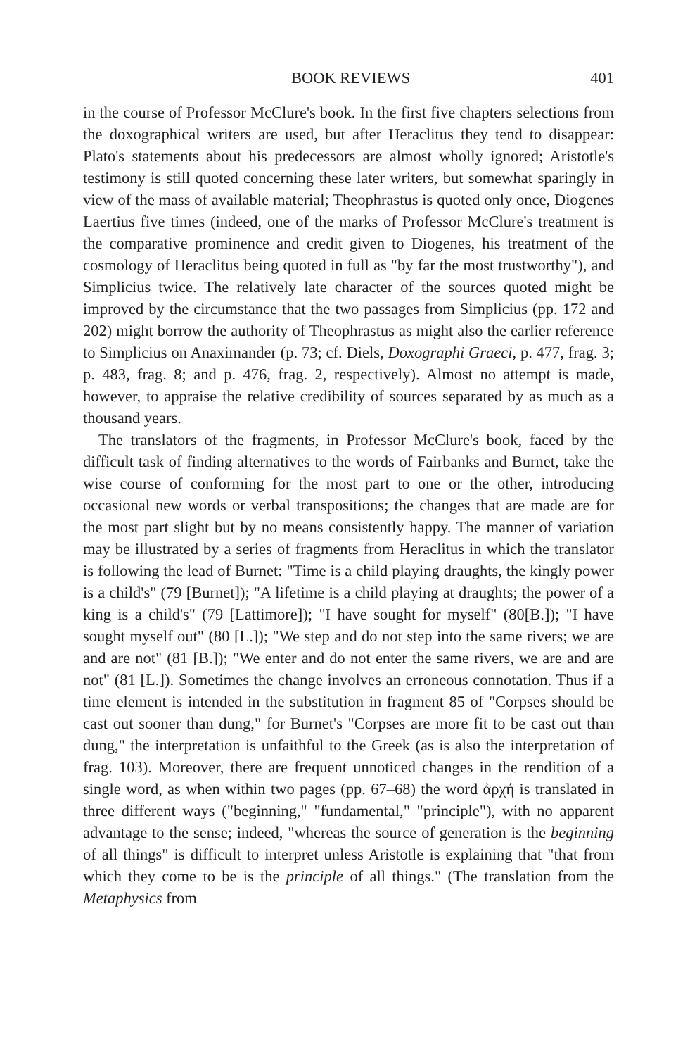BOOK REVIEWS 401
in the course of Professor McClure's book. In the first five chapters selections from the doxographical writers are used, but after Heraclitus they tend to disappear: Plato's statements about his predecessors are almost wholly ignored; Aristotle's testimony is still quoted concerning these later writers, but somewhat sparingly in view of the mass of available material; Theophrastus is quoted only once, Diogenes Laertius five times (indeed, one of the marks of Professor McClure's treatment is the comparative prominence and credit given to Diogenes, his treatment of the cosmology of Heraclitus being quoted in full as "by far the most trustworthy"), and Simplicius twice. The relatively late character of the sources quoted might be improved by the circumstance that the two passages from Simplicius (pp. 172 and 202) might borrow the authority of Theophrastus as might also the earlier reference to Simplicius on Anaximander (p. 73; cf. Diels, Doxographi Graeci, p. 477, frag. 3; p. 483, frag. 8; and p. 476, frag. 2, respectively). Almost no attempt is made, however, to appraise the relative credibility of sources separated by as much as a thousand years.
The translators of the fragments, in Professor McClure's book, faced by the difficult task of finding alternatives to the words of Fairbanks and Burnet, take the wise course of conforming for the most part to one or the other, introducing occasional new words or verbal transpositions; the changes that are made are for the most part slight but by no means consistently happy. The manner of variation may be illustrated by a series of fragments from Heraclitus in which the translator is following the lead of Burnet: "Time is a child playing draughts, the kingly power is a child's" (79 [Burnet]); "A lifetime is a child playing at draughts; the power of a king is a child's" (79 [Lattimore]); "I have sought for myself" (80[B.]); "I have sought myself out" (80 [L.]); "We step and do not step into the same rivers; we are and are not" (81 [B.]); "We enter and do not enter the same rivers, we are and are not" (81 [L.]). Sometimes the change involves an erroneous connotation. Thus if a time element is intended in the substitution in fragment 85 of "Corpses should be cast out sooner than dung," for Burnet's "Corpses are more fit to be cast out than dung," the interpretation is unfaithful to the Greek (as is also the interpretation of frag. 103). Moreover, there are frequent unnoticed changes in the rendition of a single word, as when within two pages (pp. 67–68) the word ἀρχή is translated in three different ways ("beginning," "fundamental," "principle"), with no apparent advantage to the sense; indeed, "whereas the source of generation is the beginning of all things" is difficult to interpret unless Aristotle is explaining that "that from which they come to be is the principle of all things." (The translation from the Metaphysics from